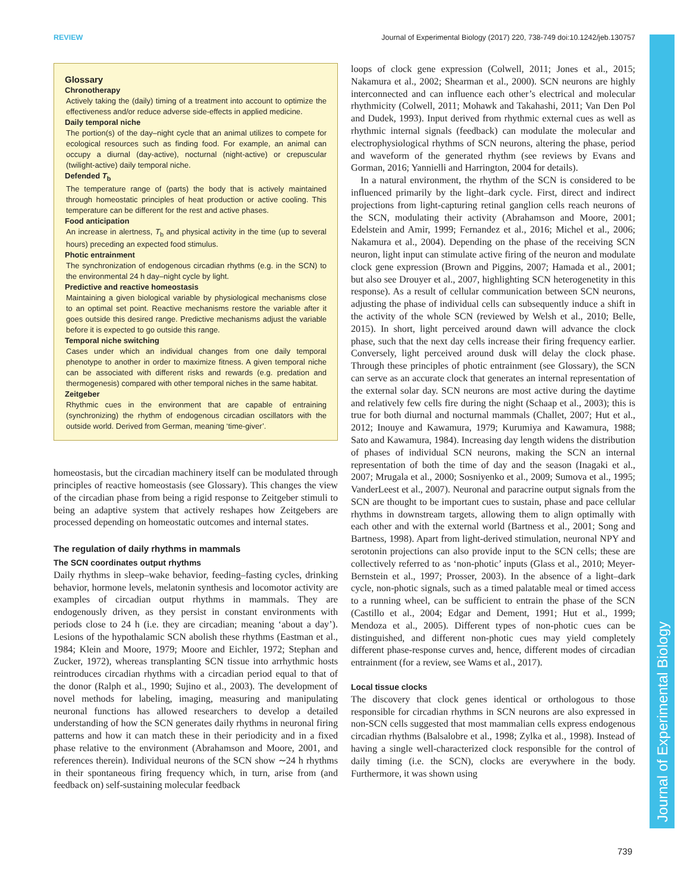REVIEW Journal of Experimental Biology (2017) 220, 738-749 doi:10.1242/jeb.130757
Journal of Experimental Biology
Glossary
Chronotherapy
Actively taking the (daily) timing of a treatment into account to optimize the effectiveness and/or reduce adverse side-effects in applied medicine.
Daily temporal niche
The portion(s) of the day–night cycle that an animal utilizes to compete for ecological resources such as finding food. For example, an animal can occupy a diurnal (day-active), nocturnal (night-active) or crepuscular (twilight-active) daily temporal niche.
Defended T<sub>b</sub>
The temperature range of (parts) the body that is actively maintained through homeostatic principles of heat production or active cooling. This temperature can be different for the rest and active phases.
Food anticipation
An increase in alertness, T<sub>b</sub> and physical activity in the time (up to several hours) preceding an expected food stimulus.
Photic entrainment
The synchronization of endogenous circadian rhythms (e.g. in the SCN) to the environmental 24 h day–night cycle by light.
Predictive and reactive homeostasis
Maintaining a given biological variable by physiological mechanisms close to an optimal set point. Reactive mechanisms restore the variable after it goes outside this desired range. Predictive mechanisms adjust the variable before it is expected to go outside this range.
Temporal niche switching
Cases under which an individual changes from one daily temporal phenotype to another in order to maximize fitness. A given temporal niche can be associated with different risks and rewards (e.g. predation and thermogenesis) compared with other temporal niches in the same habitat.
Zeitgeber
Rhythmic cues in the environment that are capable of entraining (synchronizing) the rhythm of endogenous circadian oscillators with the outside world. Derived from German, meaning ‘time-giver’.
homeostasis, but the circadian machinery itself can be modulated through principles of reactive homeostasis (see Glossary). This changes the view of the circadian phase from being a rigid response to Zeitgeber stimuli to being an adaptive system that actively reshapes how Zeitgebers are processed depending on homeostatic outcomes and internal states.
The regulation of daily rhythms in mammals
The SCN coordinates output rhythms
Daily rhythms in sleep–wake behavior, feeding–fasting cycles, drinking behavior, hormone levels, melatonin synthesis and locomotor activity are examples of circadian output rhythms in mammals. They are endogenously driven, as they persist in constant environments with periods close to 24 h (i.e. they are circadian; meaning ‘about a day’). Lesions of the hypothalamic SCN abolish these rhythms (Eastman et al., 1984; Klein and Moore, 1979; Moore and Eichler, 1972; Stephan and Zucker, 1972), whereas transplanting SCN tissue into arrhythmic hosts reintroduces circadian rhythms with a circadian period equal to that of the donor (Ralph et al., 1990; Sujino et al., 2003). The development of novel methods for labeling, imaging, measuring and manipulating neuronal functions has allowed researchers to develop a detailed understanding of how the SCN generates daily rhythms in neuronal firing patterns and how it can match these in their periodicity and in a fixed phase relative to the environment (Abrahamson and Moore, 2001, and references therein). Individual neurons of the SCN show ∼24 h rhythms in their spontaneous firing frequency which, in turn, arise from (and feedback on) self-sustaining molecular feedback
loops of clock gene expression (Colwell, 2011; Jones et al., 2015; Nakamura et al., 2002; Shearman et al., 2000). SCN neurons are highly interconnected and can influence each other’s electrical and molecular rhythmicity (Colwell, 2011; Mohawk and Takahashi, 2011; Van Den Pol and Dudek, 1993). Input derived from rhythmic external cues as well as rhythmic internal signals (feedback) can modulate the molecular and electrophysiological rhythms of SCN neurons, altering the phase, period and waveform of the generated rhythm (see reviews by Evans and Gorman, 2016; Yannielli and Harrington, 2004 for details).
In a natural environment, the rhythm of the SCN is considered to be influenced primarily by the light–dark cycle. First, direct and indirect projections from light-capturing retinal ganglion cells reach neurons of the SCN, modulating their activity (Abrahamson and Moore, 2001; Edelstein and Amir, 1999; Fernandez et al., 2016; Michel et al., 2006; Nakamura et al., 2004). Depending on the phase of the receiving SCN neuron, light input can stimulate active firing of the neuron and modulate clock gene expression (Brown and Piggins, 2007; Hamada et al., 2001; but also see Drouyer et al., 2007, highlighting SCN heterogenetity in this response). As a result of cellular communication between SCN neurons, adjusting the phase of individual cells can subsequently induce a shift in the activity of the whole SCN (reviewed by Welsh et al., 2010; Belle, 2015). In short, light perceived around dawn will advance the clock phase, such that the next day cells increase their firing frequency earlier. Conversely, light perceived around dusk will delay the clock phase. Through these principles of photic entrainment (see Glossary), the SCN can serve as an accurate clock that generates an internal representation of the external solar day. SCN neurons are most active during the daytime and relatively few cells fire during the night (Schaap et al., 2003); this is true for both diurnal and nocturnal mammals (Challet, 2007; Hut et al., 2012; Inouye and Kawamura, 1979; Kurumiya and Kawamura, 1988; Sato and Kawamura, 1984). Increasing day length widens the distribution of phases of individual SCN neurons, making the SCN an internal representation of both the time of day and the season (Inagaki et al., 2007; Mrugala et al., 2000; Sosniyenko et al., 2009; Sumova et al., 1995; VanderLeest et al., 2007). Neuronal and paracrine output signals from the SCN are thought to be important cues to sustain, phase and pace cellular rhythms in downstream targets, allowing them to align optimally with each other and with the external world (Bartness et al., 2001; Song and Bartness, 1998). Apart from light-derived stimulation, neuronal NPY and serotonin projections can also provide input to the SCN cells; these are collectively referred to as ‘non-photic’ inputs (Glass et al., 2010; Meyer-Bernstein et al., 1997; Prosser, 2003). In the absence of a light–dark cycle, non-photic signals, such as a timed palatable meal or timed access to a running wheel, can be sufficient to entrain the phase of the SCN (Castillo et al., 2004; Edgar and Dement, 1991; Hut et al., 1999; Mendoza et al., 2005). Different types of non-photic cues can be distinguished, and different non-photic cues may yield completely different phase-response curves and, hence, different modes of circadian entrainment (for a review, see Wams et al., 2017).
Local tissue clocks
The discovery that clock genes identical or orthologous to those responsible for circadian rhythms in SCN neurons are also expressed in non-SCN cells suggested that most mammalian cells express endogenous circadian rhythms (Balsalobre et al., 1998; Zylka et al., 1998). Instead of having a single well-characterized clock responsible for the control of daily timing (i.e. the SCN), clocks are everywhere in the body. Furthermore, it was shown using
739